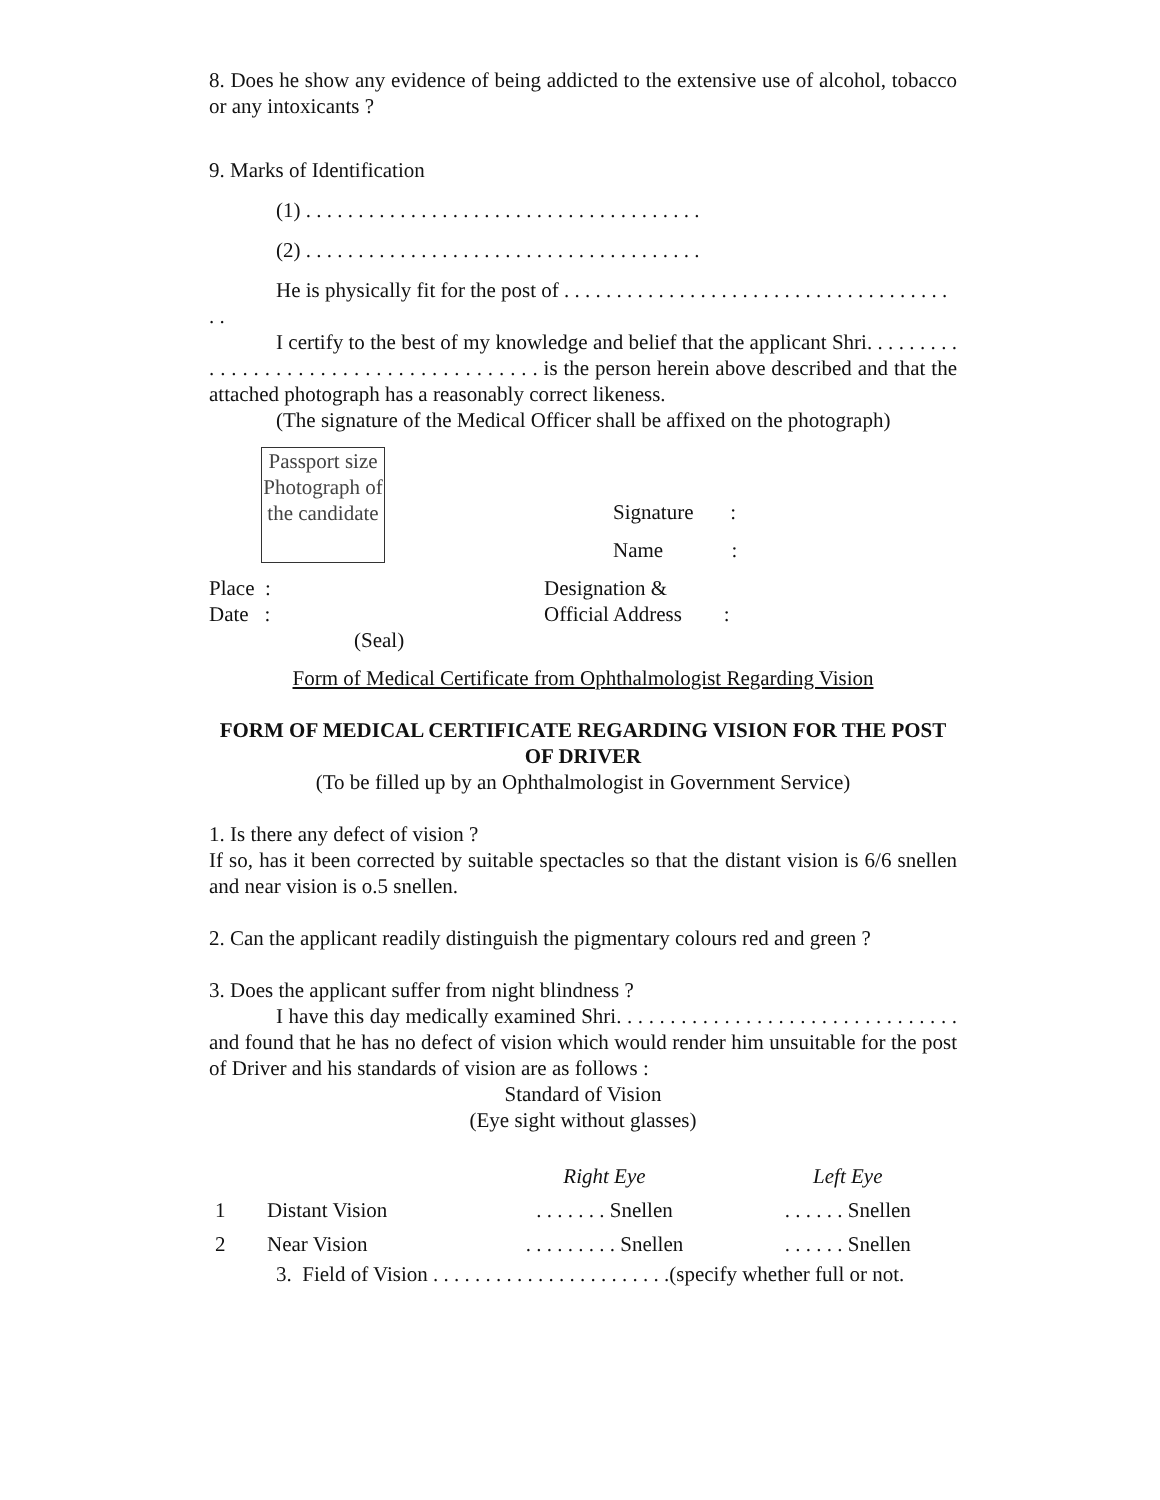8. Does he show any evidence of being addicted to the extensive use of alcohol, tobacco or any intoxicants ?
9. Marks of Identification
(1) . . . . . . . . . . . . . . . . . . . . . . . . . . . . . . . . . . . . . .
(2) . . . . . . . . . . . . . . . . . . . . . . . . . . . . . . . . . . . . . .
He is physically fit for the post of . . . . . . . . . . . . . . . . . . . . . . . . . . . . . . . . . . . . . . .
I certify to the best of my knowledge and belief that the applicant Shri. . . . . . . . . . . . . . . . . . . . . . . . . . . . . . . . . . . . . . . is the person herein above described and that the attached photograph has a reasonably correct likeness.
(The signature of the Medical Officer shall be affixed on the photograph)
Passport size Photograph of the candidate
Signature :
Name :
Place :
Date :
(Seal)
Designation &
Official Address :
Form of Medical Certificate from Ophthalmologist Regarding Vision
FORM OF MEDICAL CERTIFICATE REGARDING VISION FOR THE POST OF DRIVER
(To be filled up by an Ophthalmologist in Government Service)
1. Is there any defect of vision ?
If so, has it been corrected by suitable spectacles so that the distant vision is 6/6 snellen and near vision is o.5 snellen.
2. Can the applicant readily distinguish the pigmentary colours red and green ?
3. Does the applicant suffer from night blindness ?
I have this day medically examined Shri. . . . . . . . . . . . . . . . . . . . . . . . . . . . . . . . and found that he has no defect of vision which would render him unsuitable for the post of Driver and his standards of vision are as follows :
Standard of Vision
(Eye sight without glasses)
| | | Right Eye | Left Eye |
| 1 | Distant Vision | . . . . . . . Snellen | . . . . . . Snellen |
| 2 | Near Vision | . . . . . . . . . Snellen | . . . . . . Snellen |
3. Field of Vision . . . . . . . . . . . . . . . . . . . . . . .(specify whether full or not.